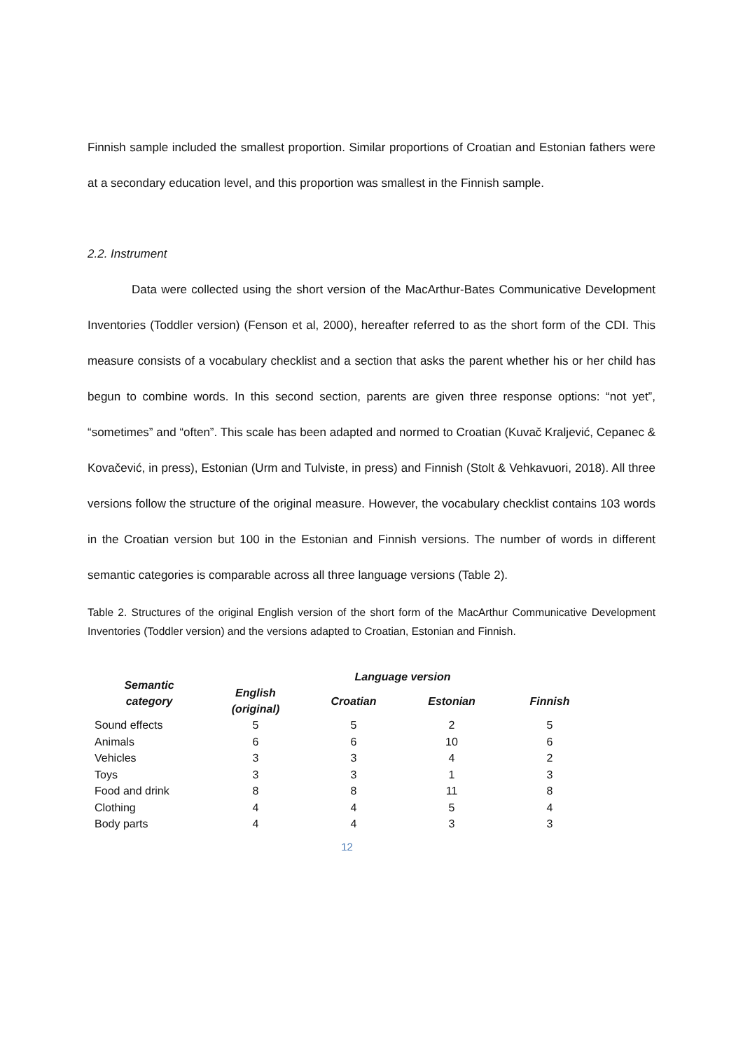Finnish sample included the smallest proportion. Similar proportions of Croatian and Estonian fathers were at a secondary education level, and this proportion was smallest in the Finnish sample.
2.2. Instrument
Data were collected using the short version of the MacArthur-Bates Communicative Development Inventories (Toddler version) (Fenson et al, 2000), hereafter referred to as the short form of the CDI. This measure consists of a vocabulary checklist and a section that asks the parent whether his or her child has begun to combine words. In this second section, parents are given three response options: “not yet”, “sometimes” and “often”. This scale has been adapted and normed to Croatian (Kuvač Kraljević, Cepanec & Kovačević, in press), Estonian (Urm and Tulviste, in press) and Finnish (Stolt & Vehkavuori, 2018). All three versions follow the structure of the original measure. However, the vocabulary checklist contains 103 words in the Croatian version but 100 in the Estonian and Finnish versions. The number of words in different semantic categories is comparable across all three language versions (Table 2).
Table 2. Structures of the original English version of the short form of the MacArthur Communicative Development Inventories (Toddler version) and the versions adapted to Croatian, Estonian and Finnish.
| Semantic category | Language version | | | |
| --- | --- | --- | --- | --- |
| | English (original) | Croatian | Estonian | Finnish |
| Sound effects | 5 | 5 | 2 | 5 |
| Animals | 6 | 6 | 10 | 6 |
| Vehicles | 3 | 3 | 4 | 2 |
| Toys | 3 | 3 | 1 | 3 |
| Food and drink | 8 | 8 | 11 | 8 |
| Clothing | 4 | 4 | 5 | 4 |
| Body parts | 4 | 4 | 3 | 3 |
12